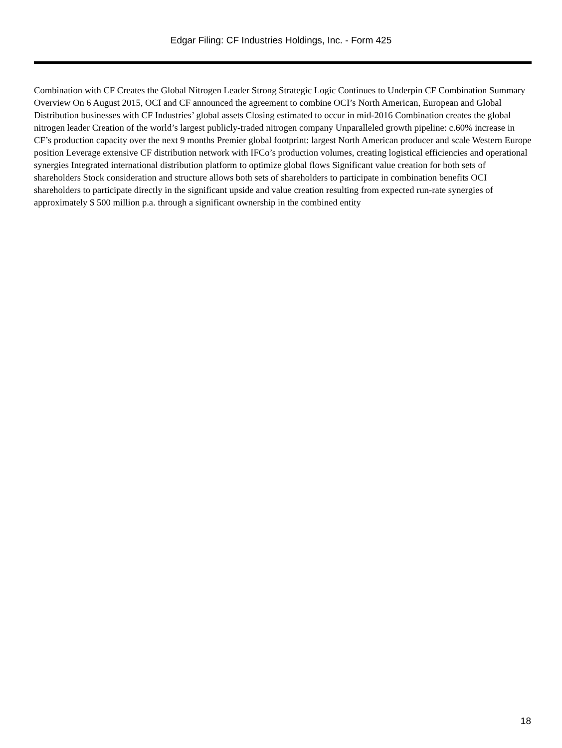Edgar Filing: CF Industries Holdings, Inc. - Form 425
Combination with CF Creates the Global Nitrogen Leader Strong Strategic Logic Continues to Underpin CF Combination Summary Overview On 6 August 2015, OCI and CF announced the agreement to combine OCI’s North American, European and Global Distribution businesses with CF Industries’ global assets Closing estimated to occur in mid-2016 Combination creates the global nitrogen leader Creation of the world’s largest publicly-traded nitrogen company Unparalleled growth pipeline: c.60% increase in CF’s production capacity over the next 9 months Premier global footprint: largest North American producer and scale Western Europe position Leverage extensive CF distribution network with IFCo’s production volumes, creating logistical efficiencies and operational synergies Integrated international distribution platform to optimize global flows Significant value creation for both sets of shareholders Stock consideration and structure allows both sets of shareholders to participate in combination benefits OCI shareholders to participate directly in the significant upside and value creation resulting from expected run-rate synergies of approximately $ 500 million p.a. through a significant ownership in the combined entity
18